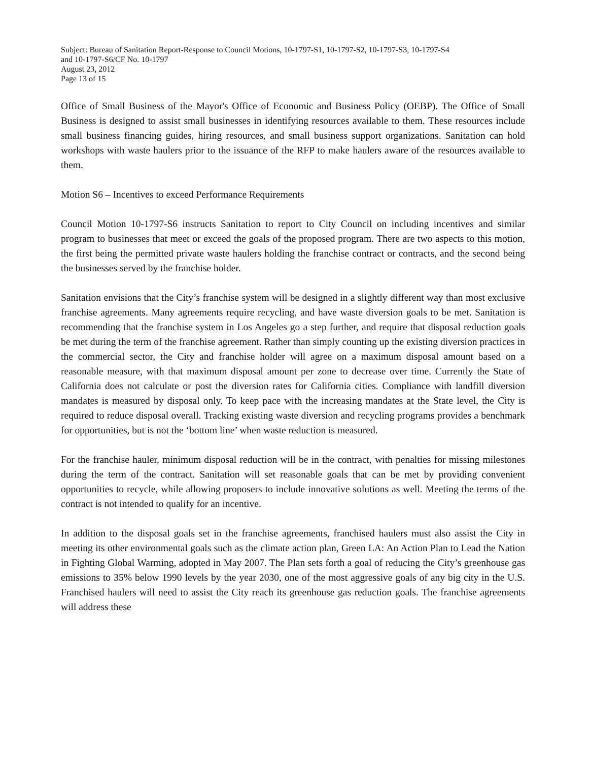Subject: Bureau of Sanitation Report-Response to Council Motions, 10-1797-S1, 10-1797-S2, 10-1797-S3, 10-1797-S4
and 10-1797-S6/CF No. 10-1797
August 23, 2012
Page 13 of 15
Office of Small Business of the Mayor's Office of Economic and Business Policy (OEBP). The Office of Small Business is designed to assist small businesses in identifying resources available to them. These resources include small business financing guides, hiring resources, and small business support organizations. Sanitation can hold workshops with waste haulers prior to the issuance of the RFP to make haulers aware of the resources available to them.
Motion S6 – Incentives to exceed Performance Requirements
Council Motion 10-1797-S6 instructs Sanitation to report to City Council on including incentives and similar program to businesses that meet or exceed the goals of the proposed program. There are two aspects to this motion, the first being the permitted private waste haulers holding the franchise contract or contracts, and the second being the businesses served by the franchise holder.
Sanitation envisions that the City’s franchise system will be designed in a slightly different way than most exclusive franchise agreements. Many agreements require recycling, and have waste diversion goals to be met. Sanitation is recommending that the franchise system in Los Angeles go a step further, and require that disposal reduction goals be met during the term of the franchise agreement. Rather than simply counting up the existing diversion practices in the commercial sector, the City and franchise holder will agree on a maximum disposal amount based on a reasonable measure, with that maximum disposal amount per zone to decrease over time. Currently the State of California does not calculate or post the diversion rates for California cities. Compliance with landfill diversion mandates is measured by disposal only. To keep pace with the increasing mandates at the State level, the City is required to reduce disposal overall. Tracking existing waste diversion and recycling programs provides a benchmark for opportunities, but is not the ‘bottom line’ when waste reduction is measured.
For the franchise hauler, minimum disposal reduction will be in the contract, with penalties for missing milestones during the term of the contract. Sanitation will set reasonable goals that can be met by providing convenient opportunities to recycle, while allowing proposers to include innovative solutions as well. Meeting the terms of the contract is not intended to qualify for an incentive.
In addition to the disposal goals set in the franchise agreements, franchised haulers must also assist the City in meeting its other environmental goals such as the climate action plan, Green LA: An Action Plan to Lead the Nation in Fighting Global Warming, adopted in May 2007. The Plan sets forth a goal of reducing the City’s greenhouse gas emissions to 35% below 1990 levels by the year 2030, one of the most aggressive goals of any big city in the U.S. Franchised haulers will need to assist the City reach its greenhouse gas reduction goals. The franchise agreements will address these